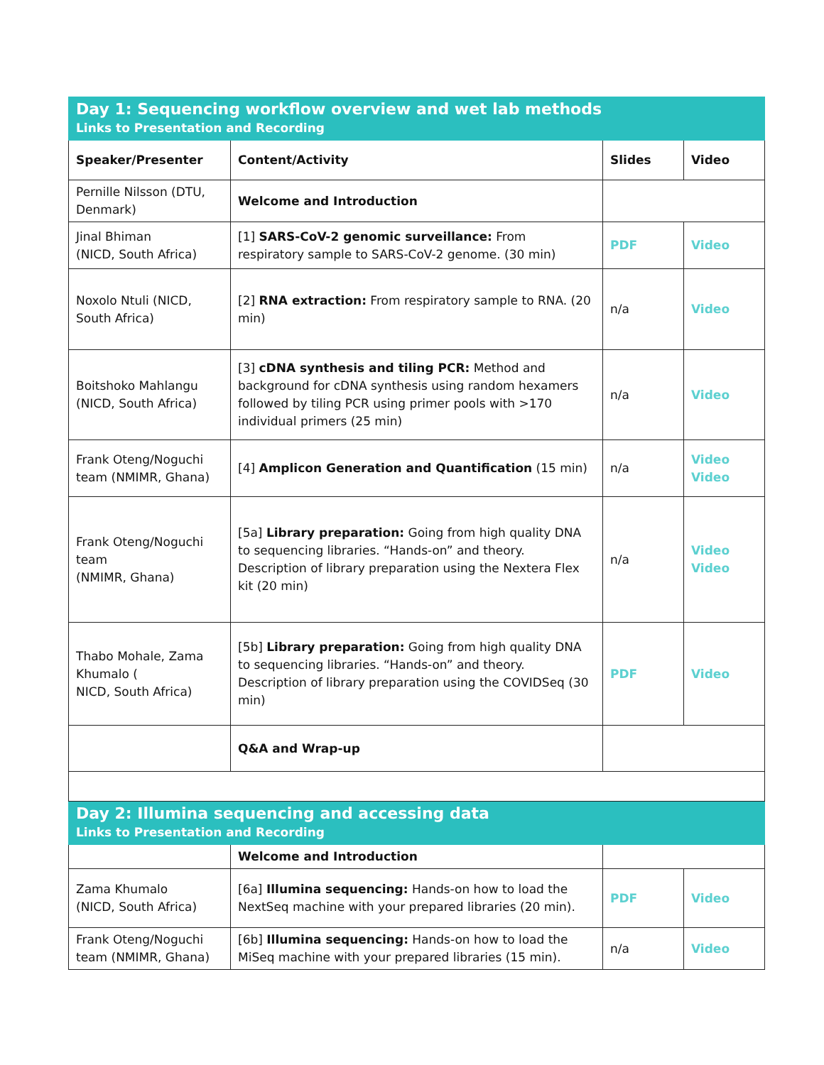| Day 1: Sequencing workflow overview and wet lab methods Links to Presentation and Recording | | | |
| Speaker/Presenter | Content/Activity | Slides | Video |
| Pernille Nilsson (DTU, Denmark) | Welcome and Introduction | | |
| Jinal Bhiman (NICD, South Africa) | [1] SARS-CoV-2 genomic surveillance: From respiratory sample to SARS-CoV-2 genome. (30 min) | PDF | Video |
| Noxolo Ntuli (NICD, South Africa) | [2] RNA extraction: From respiratory sample to RNA. (20 min) | n/a | Video |
| Boitshoko Mahlangu (NICD, South Africa) | [3] cDNA synthesis and tiling PCR: Method and background for cDNA synthesis using random hexamers followed by tiling PCR using primer pools with >170 individual primers (25 min) | n/a | Video |
| Frank Oteng/Noguchi team (NMIMR, Ghana) | [4] Amplicon Generation and Quantification (15 min) | n/a | Video Video |
| Frank Oteng/Noguchi team (NMIMR, Ghana) | [5a] Library preparation: Going from high quality DNA to sequencing libraries. “Hands-on” and theory. Description of library preparation using the Nextera Flex kit (20 min) | n/a | Video Video |
| Thabo Mohale, Zama Khumalo ( NICD, South Africa) | [5b] Library preparation: Going from high quality DNA to sequencing libraries. “Hands-on” and theory. Description of library preparation using the COVIDSeq (30 min) | PDF | Video |
| | Q&A and Wrap-up | | |
| Day 2: Illumina sequencing and accessing data Links to Presentation and Recording | | | |
| | Welcome and Introduction | | |
| Zama Khumalo (NICD, South Africa) | [6a] Illumina sequencing: Hands-on how to load the NextSeq machine with your prepared libraries (20 min). | PDF | Video |
| Frank Oteng/Noguchi team (NMIMR, Ghana) | [6b] Illumina sequencing: Hands-on how to load the MiSeq machine with your prepared libraries (15 min). | n/a | Video |